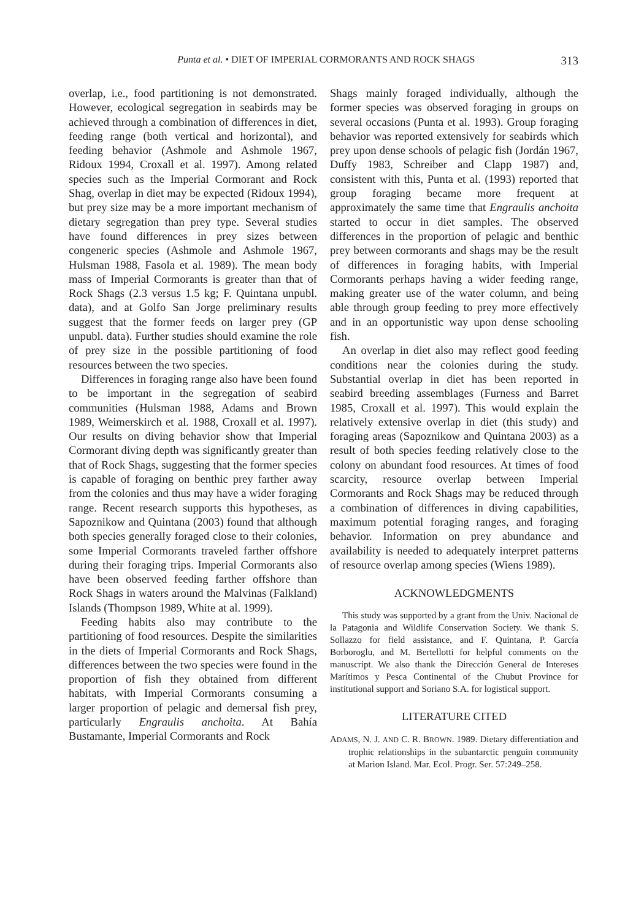Punta et al. • DIET OF IMPERIAL CORMORANTS AND ROCK SHAGS 313
overlap, i.e., food partitioning is not demonstrated. However, ecological segregation in seabirds may be achieved through a combination of differences in diet, feeding range (both vertical and horizontal), and feeding behavior (Ashmole and Ashmole 1967, Ridoux 1994, Croxall et al. 1997). Among related species such as the Imperial Cormorant and Rock Shag, overlap in diet may be expected (Ridoux 1994), but prey size may be a more important mechanism of dietary segregation than prey type. Several studies have found differences in prey sizes between congeneric species (Ashmole and Ashmole 1967, Hulsman 1988, Fasola et al. 1989). The mean body mass of Imperial Cormorants is greater than that of Rock Shags (2.3 versus 1.5 kg; F. Quintana unpubl. data), and at Golfo San Jorge preliminary results suggest that the former feeds on larger prey (GP unpubl. data). Further studies should examine the role of prey size in the possible partitioning of food resources between the two species.
Differences in foraging range also have been found to be important in the segregation of seabird communities (Hulsman 1988, Adams and Brown 1989, Weimerskirch et al. 1988, Croxall et al. 1997). Our results on diving behavior show that Imperial Cormorant diving depth was significantly greater than that of Rock Shags, suggesting that the former species is capable of foraging on benthic prey farther away from the colonies and thus may have a wider foraging range. Recent research supports this hypotheses, as Sapoznikow and Quintana (2003) found that although both species generally foraged close to their colonies, some Imperial Cormorants traveled farther offshore during their foraging trips. Imperial Cormorants also have been observed feeding farther offshore than Rock Shags in waters around the Malvinas (Falkland) Islands (Thompson 1989, White at al. 1999).
Feeding habits also may contribute to the partitioning of food resources. Despite the similarities in the diets of Imperial Cormorants and Rock Shags, differences between the two species were found in the proportion of fish they obtained from different habitats, with Imperial Cormorants consuming a larger proportion of pelagic and demersal fish prey, particularly Engraulis anchoita. At Bahía Bustamante, Imperial Cormorants and Rock
Shags mainly foraged individually, although the former species was observed foraging in groups on several occasions (Punta et al. 1993). Group foraging behavior was reported extensively for seabirds which prey upon dense schools of pelagic fish (Jordán 1967, Duffy 1983, Schreiber and Clapp 1987) and, consistent with this, Punta et al. (1993) reported that group foraging became more frequent at approximately the same time that Engraulis anchoita started to occur in diet samples. The observed differences in the proportion of pelagic and benthic prey between cormorants and shags may be the result of differences in foraging habits, with Imperial Cormorants perhaps having a wider feeding range, making greater use of the water column, and being able through group feeding to prey more effectively and in an opportunistic way upon dense schooling fish.
An overlap in diet also may reflect good feeding conditions near the colonies during the study. Substantial overlap in diet has been reported in seabird breeding assemblages (Furness and Barret 1985, Croxall et al. 1997). This would explain the relatively extensive overlap in diet (this study) and foraging areas (Sapoznikow and Quintana 2003) as a result of both species feeding relatively close to the colony on abundant food resources. At times of food scarcity, resource overlap between Imperial Cormorants and Rock Shags may be reduced through a combination of differences in diving capabilities, maximum potential foraging ranges, and foraging behavior. Information on prey abundance and availability is needed to adequately interpret patterns of resource overlap among species (Wiens 1989).
ACKNOWLEDGMENTS
This study was supported by a grant from the Univ. Nacional de la Patagonia and Wildlife Conservation Society. We thank S. Sollazzo for field assistance, and F. Quintana, P. García Borboroglu, and M. Bertellotti for helpful comments on the manuscript. We also thank the Dirección General de Intereses Marítimos y Pesca Continental of the Chubut Province for institutional support and Soriano S.A. for logistical support.
LITERATURE CITED
ADAMS, N. J. AND C. R. BROWN. 1989. Dietary differentiation and trophic relationships in the subantarctic penguin community at Marion Island. Mar. Ecol. Progr. Ser. 57:249–258.